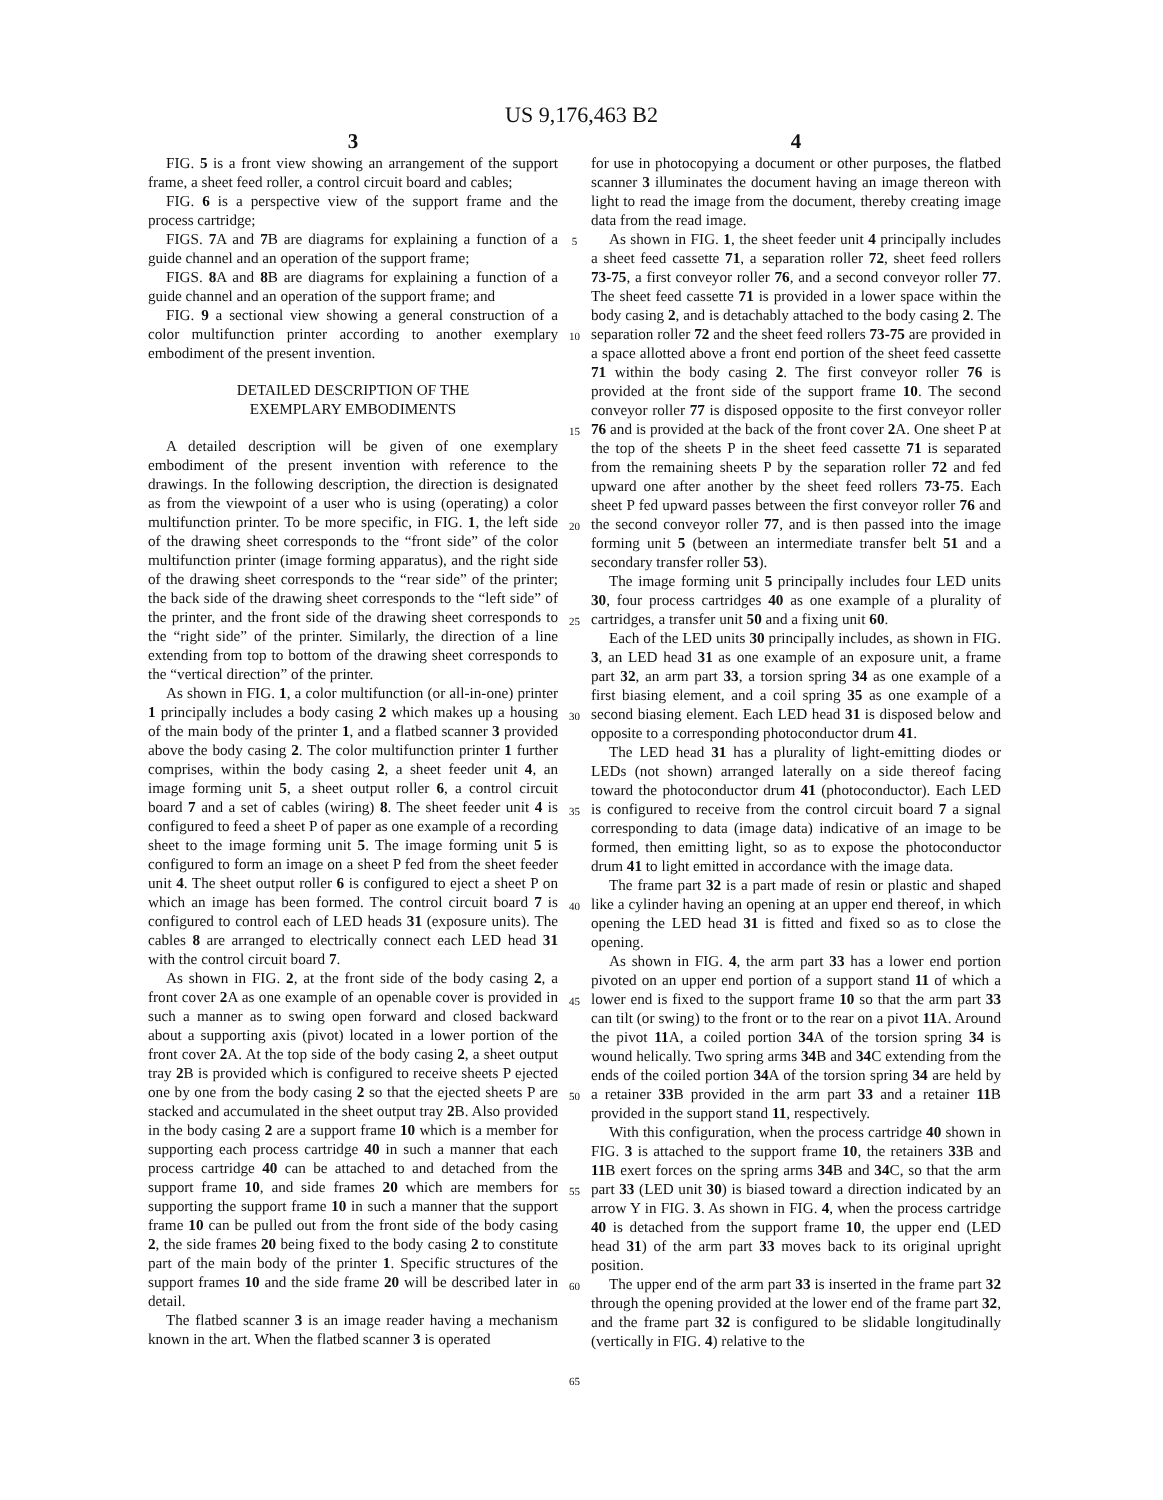US 9,176,463 B2
3
FIG. 5 is a front view showing an arrangement of the support frame, a sheet feed roller, a control circuit board and cables;
FIG. 6 is a perspective view of the support frame and the process cartridge;
FIGS. 7 A and 7 B are diagrams for explaining a function of a guide channel and an operation of the support frame;
FIGS. 8 A and 8 B are diagrams for explaining a function of a guide channel and an operation of the support frame; and
FIG. 9 a sectional view showing a general construction of a color multifunction printer according to another exemplary embodiment of the present invention.
DETAILED DESCRIPTION OF THE
EXEMPLARY EMBODIMENTS
A detailed description will be given of one exemplary embodiment of the present invention with reference to the drawings. In the following description, the direction is designated as from the viewpoint of a user who is using (operating) a color multifunction printer. To be more specific, in FIG. 1, the left side of the drawing sheet corresponds to the “front side” of the color multifunction printer (image forming apparatus), and the right side of the drawing sheet corresponds to the “rear side” of the printer; the back side of the drawing sheet corresponds to the “left side” of the printer, and the front side of the drawing sheet corresponds to the “right side” of the printer. Similarly, the direction of a line extending from top to bottom of the drawing sheet corresponds to the “vertical direction” of the printer.
As shown in FIG. 1, a color multifunction (or all-in-one) printer 1 principally includes a body casing 2 which makes up a housing of the main body of the printer 1, and a flatbed scanner 3 provided above the body casing 2. The color multifunction printer 1 further comprises, within the body casing 2, a sheet feeder unit 4, an image forming unit 5, a sheet output roller 6, a control circuit board 7 and a set of cables (wiring) 8. The sheet feeder unit 4 is configured to feed a sheet P of paper as one example of a recording sheet to the image forming unit 5. The image forming unit 5 is configured to form an image on a sheet P fed from the sheet feeder unit 4. The sheet output roller 6 is configured to eject a sheet P on which an image has been formed. The control circuit board 7 is configured to control each of LED heads 31 (exposure units). The cables 8 are arranged to electrically connect each LED head 31 with the control circuit board 7.
As shown in FIG. 2, at the front side of the body casing 2, a front cover 2 A as one example of an openable cover is provided in such a manner as to swing open forward and closed backward about a supporting axis (pivot) located in a lower portion of the front cover 2 A. At the top side of the body casing 2, a sheet output tray 2 B is provided which is configured to receive sheets P ejected one by one from the body casing 2 so that the ejected sheets P are stacked and accumulated in the sheet output tray 2 B. Also provided in the body casing 2 are a support frame 10 which is a member for supporting each process cartridge 40 in such a manner that each process cartridge 40 can be attached to and detached from the support frame 10, and side frames 20 which are members for supporting the support frame 10 in such a manner that the support frame 10 can be pulled out from the front side of the body casing 2, the side frames 20 being fixed to the body casing 2 to constitute part of the main body of the printer 1. Specific structures of the support frames 10 and the side frame 20 will be described later in detail.
The flatbed scanner 3 is an image reader having a mechanism known in the art. When the flatbed scanner 3 is operated
5
10
15
20
25
30
35
40
45
50
55
60
65
4
for use in photocopying a document or other purposes, the flatbed scanner 3 illuminates the document having an image thereon with light to read the image from the document, thereby creating image data from the read image.
As shown in FIG. 1, the sheet feeder unit 4 principally includes a sheet feed cassette 71, a separation roller 72, sheet feed rollers 73-75, a first conveyor roller 76, and a second conveyor roller 77. The sheet feed cassette 71 is provided in a lower space within the body casing 2, and is detachably attached to the body casing 2. The separation roller 72 and the sheet feed rollers 73-75 are provided in a space allotted above a front end portion of the sheet feed cassette 71 within the body casing 2. The first conveyor roller 76 is provided at the front side of the support frame 10. The second conveyor roller 77 is disposed opposite to the first conveyor roller 76 and is provided at the back of the front cover 2 A. One sheet P at the top of the sheets P in the sheet feed cassette 71 is separated from the remaining sheets P by the separation roller 72 and fed upward one after another by the sheet feed rollers 73-75. Each sheet P fed upward passes between the first conveyor roller 76 and the second conveyor roller 77, and is then passed into the image forming unit 5 (between an intermediate transfer belt 51 and a secondary transfer roller 53).
The image forming unit 5 principally includes four LED units 30, four process cartridges 40 as one example of a plurality of cartridges, a transfer unit 50 and a fixing unit 60.
Each of the LED units 30 principally includes, as shown in FIG. 3, an LED head 31 as one example of an exposure unit, a frame part 32, an arm part 33, a torsion spring 34 as one example of a first biasing element, and a coil spring 35 as one example of a second biasing element. Each LED head 31 is disposed below and opposite to a corresponding photoconductor drum 41.
The LED head 31 has a plurality of light-emitting diodes or LEDs (not shown) arranged laterally on a side thereof facing toward the photoconductor drum 41 (photoconductor). Each LED is configured to receive from the control circuit board 7 a signal corresponding to data (image data) indicative of an image to be formed, then emitting light, so as to expose the photoconductor drum 41 to light emitted in accordance with the image data.
The frame part 32 is a part made of resin or plastic and shaped like a cylinder having an opening at an upper end thereof, in which opening the LED head 31 is fitted and fixed so as to close the opening.
As shown in FIG. 4, the arm part 33 has a lower end portion pivoted on an upper end portion of a support stand 11 of which a lower end is fixed to the support frame 10 so that the arm part 33 can tilt (or swing) to the front or to the rear on a pivot 11 A. Around the pivot 11 A, a coiled portion 34 A of the torsion spring 34 is wound helically. Two spring arms 34 B and 34 C extending from the ends of the coiled portion 34 A of the torsion spring 34 are held by a retainer 33 B provided in the arm part 33 and a retainer 11 B provided in the support stand 11, respectively.
With this configuration, when the process cartridge 40 shown in FIG. 3 is attached to the support frame 10, the retainers 33 B and 11 B exert forces on the spring arms 34 B and 34 C, so that the arm part 33 (LED unit 30) is biased toward a direction indicated by an arrow Y in FIG. 3. As shown in FIG. 4, when the process cartridge 40 is detached from the support frame 10, the upper end (LED head 31) of the arm part 33 moves back to its original upright position.
The upper end of the arm part 33 is inserted in the frame part 32 through the opening provided at the lower end of the frame part 32, and the frame part 32 is configured to be slidable longitudinally (vertically in FIG. 4) relative to the